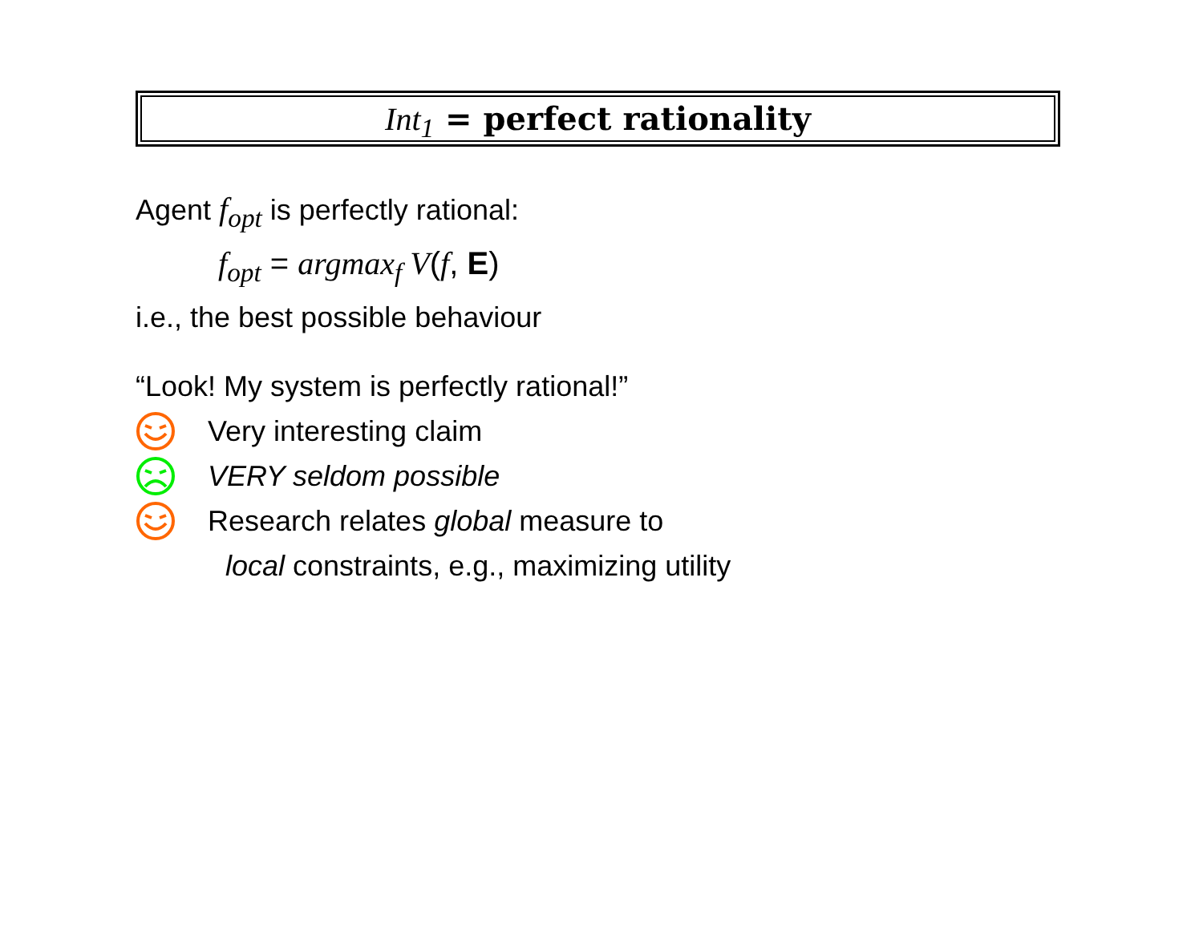Int<sub>1</sub> = perfect rationality
Agent f<sub>opt</sub> is perfectly rational:
f<sub>opt</sub> = argmax<sub>f</sub> V(f, E)
i.e., the best possible behaviour
“Look! My system is perfectly rational!”
Very interesting claim
VERY seldom possible
Research relates global measure to
local constraints, e.g., maximizing utility